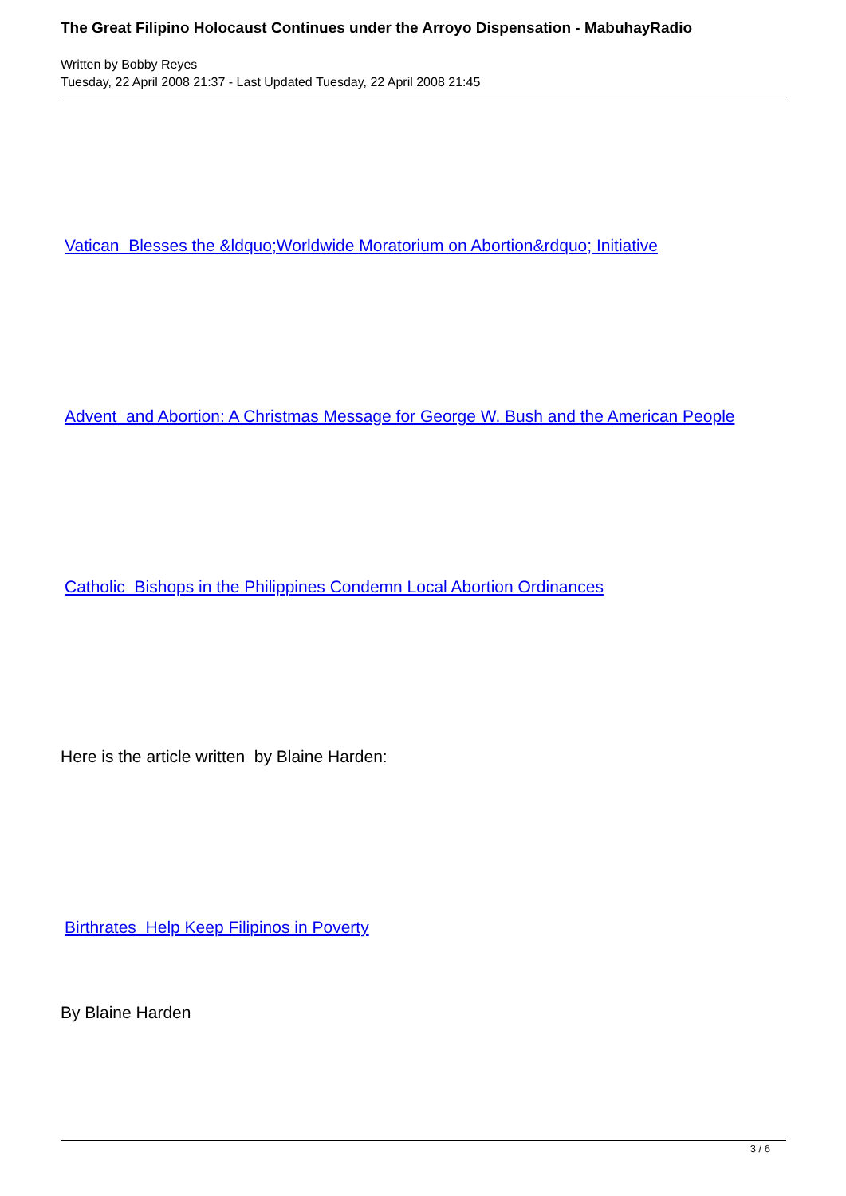The Great Filipino Holocaust Continues under the Arroyo Dispensation - MabuhayRadio
Written by Bobby Reyes
Tuesday, 22 April 2008 21:37 - Last Updated Tuesday, 22 April 2008 21:45
Vatican Blesses the &ldquo;Worldwide Moratorium on Abortion&rdquo; Initiative
Advent and Abortion: A Christmas Message for George W. Bush and the American People
Catholic Bishops in the Philippines Condemn Local Abortion Ordinances
Here is the article written by Blaine Harden:
Birthrates Help Keep Filipinos in Poverty
By Blaine Harden
3 / 6